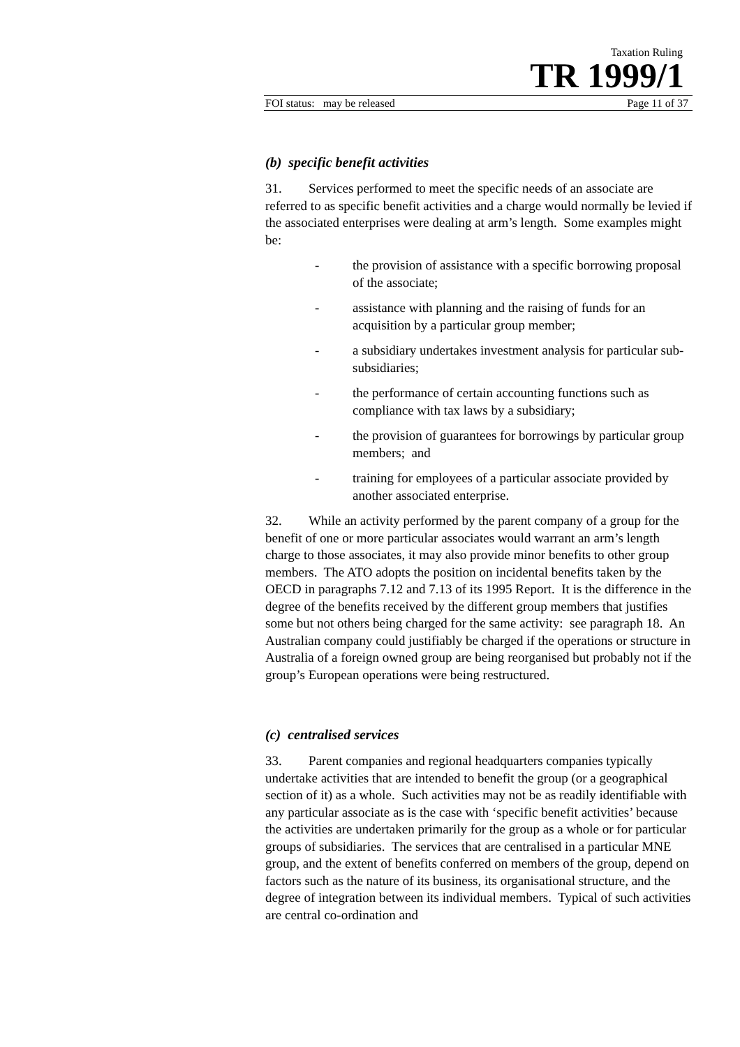Taxation Ruling
TR 1999/1
FOI status: may be released Page 11 of 37
(b) specific benefit activities
31. Services performed to meet the specific needs of an associate are referred to as specific benefit activities and a charge would normally be levied if the associated enterprises were dealing at arm’s length. Some examples might be:
- the provision of assistance with a specific borrowing proposal of the associate;
- assistance with planning and the raising of funds for an acquisition by a particular group member;
- a subsidiary undertakes investment analysis for particular sub-subsidiaries;
- the performance of certain accounting functions such as compliance with tax laws by a subsidiary;
- the provision of guarantees for borrowings by particular group members; and
- training for employees of a particular associate provided by another associated enterprise.
32. While an activity performed by the parent company of a group for the benefit of one or more particular associates would warrant an arm’s length charge to those associates, it may also provide minor benefits to other group members. The ATO adopts the position on incidental benefits taken by the OECD in paragraphs 7.12 and 7.13 of its 1995 Report. It is the difference in the degree of the benefits received by the different group members that justifies some but not others being charged for the same activity: see paragraph 18. An Australian company could justifiably be charged if the operations or structure in Australia of a foreign owned group are being reorganised but probably not if the group’s European operations were being restructured.
(c) centralised services
33. Parent companies and regional headquarters companies typically undertake activities that are intended to benefit the group (or a geographical section of it) as a whole. Such activities may not be as readily identifiable with any particular associate as is the case with ‘specific benefit activities’ because the activities are undertaken primarily for the group as a whole or for particular groups of subsidiaries. The services that are centralised in a particular MNE group, and the extent of benefits conferred on members of the group, depend on factors such as the nature of its business, its organisational structure, and the degree of integration between its individual members. Typical of such activities are central co-ordination and